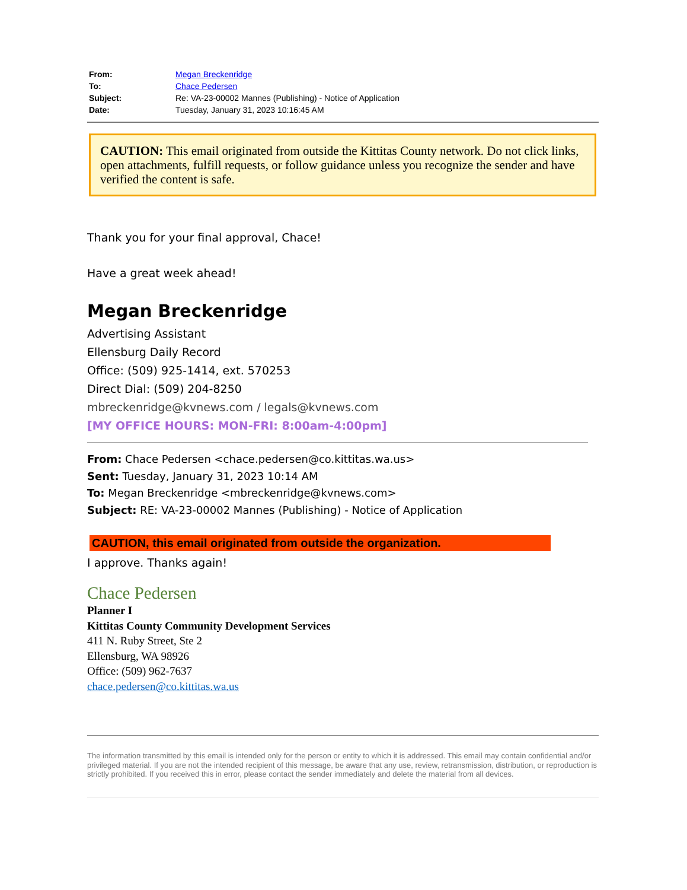| From: | Megan Breckenridge |
| To: | Chace Pedersen |
| Subject: | Re: VA-23-00002 Mannes (Publishing) - Notice of Application |
| Date: | Tuesday, January 31, 2023 10:16:45 AM |
CAUTION: This email originated from outside the Kittitas County network. Do not click links, open attachments, fulfill requests, or follow guidance unless you recognize the sender and have verified the content is safe.
Thank you for your final approval, Chace!
Have a great week ahead!
Megan Breckenridge
Advertising Assistant
Ellensburg Daily Record
Office: (509) 925-1414, ext. 570253
Direct Dial: (509) 204-8250
mbreckenridge@kvnews.com / legals@kvnews.com
[MY OFFICE HOURS: MON-FRI: 8:00am-4:00pm]
From: Chace Pedersen <chace.pedersen@co.kittitas.wa.us>
Sent: Tuesday, January 31, 2023 10:14 AM
To: Megan Breckenridge <mbreckenridge@kvnews.com>
Subject: RE: VA-23-00002 Mannes (Publishing) - Notice of Application
CAUTION, this email originated from outside the organization.
I approve. Thanks again!
Chace Pedersen
Planner I
Kittitas County Community Development Services
411 N. Ruby Street, Ste 2
Ellensburg, WA 98926
Office: (509) 962-7637
chace.pedersen@co.kittitas.wa.us
The information transmitted by this email is intended only for the person or entity to which it is addressed. This email may contain confidential and/or privileged material. If you are not the intended recipient of this message, be aware that any use, review, retransmission, distribution, or reproduction is strictly prohibited. If you received this in error, please contact the sender immediately and delete the material from all devices.